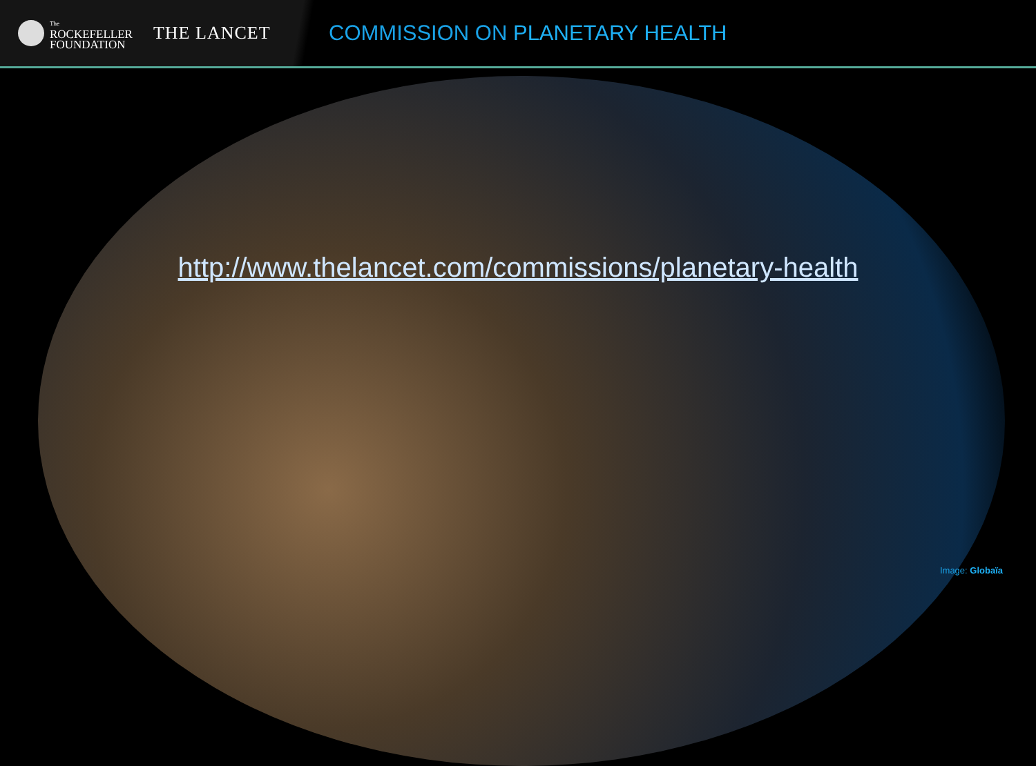The
ROCKEFELLER
FOUNDATION
THE LANCET
COMMISSION ON PLANETARY HEALTH
http://www.thelancet.com/commissions/planetary-health
Image: Globaïa